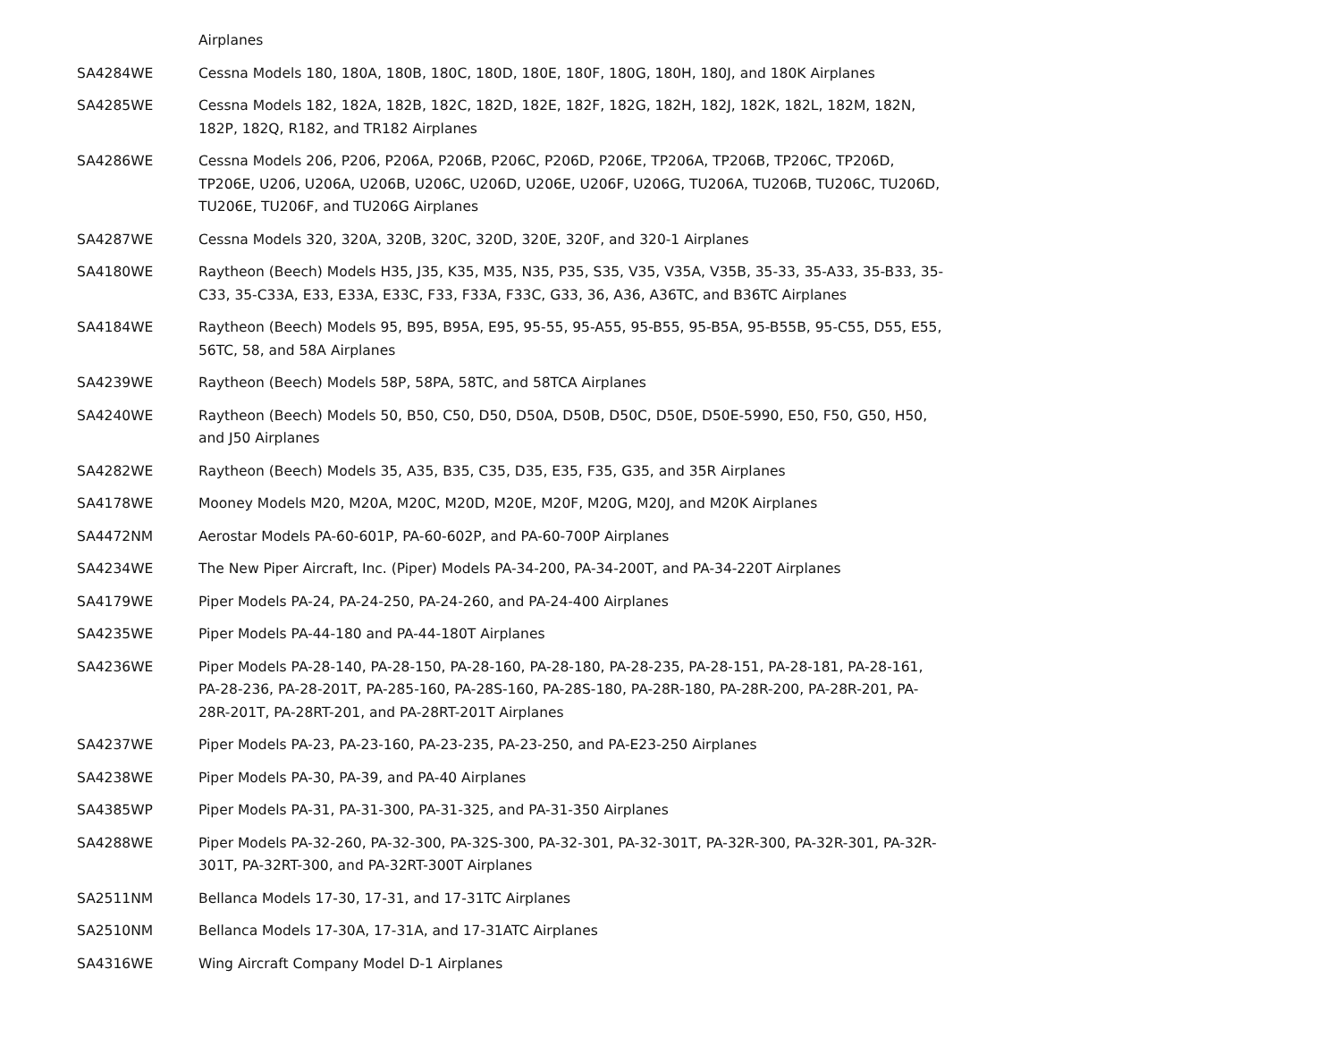| | Airplanes |
| SA4284WE | Cessna Models 180, 180A, 180B, 180C, 180D, 180E, 180F, 180G, 180H, 180J, and 180K Airplanes |
| SA4285WE | Cessna Models 182, 182A, 182B, 182C, 182D, 182E, 182F, 182G, 182H, 182J, 182K, 182L, 182M, 182N, 182P, 182Q, R182, and TR182 Airplanes |
| SA4286WE | Cessna Models 206, P206, P206A, P206B, P206C, P206D, P206E, TP206A, TP206B, TP206C, TP206D, TP206E, U206, U206A, U206B, U206C, U206D, U206E, U206F, U206G, TU206A, TU206B, TU206C, TU206D, TU206E, TU206F, and TU206G Airplanes |
| SA4287WE | Cessna Models 320, 320A, 320B, 320C, 320D, 320E, 320F, and 320-1 Airplanes |
| SA4180WE | Raytheon (Beech) Models H35, J35, K35, M35, N35, P35, S35, V35, V35A, V35B, 35-33, 35-A33, 35-B33, 35-C33, 35-C33A, E33, E33A, E33C, F33, F33A, F33C, G33, 36, A36, A36TC, and B36TC Airplanes |
| SA4184WE | Raytheon (Beech) Models 95, B95, B95A, E95, 95-55, 95-A55, 95-B55, 95-B5A, 95-B55B, 95-C55, D55, E55, 56TC, 58, and 58A Airplanes |
| SA4239WE | Raytheon (Beech) Models 58P, 58PA, 58TC, and 58TCA Airplanes |
| SA4240WE | Raytheon (Beech) Models 50, B50, C50, D50, D50A, D50B, D50C, D50E, D50E-5990, E50, F50, G50, H50, and J50 Airplanes |
| SA4282WE | Raytheon (Beech) Models 35, A35, B35, C35, D35, E35, F35, G35, and 35R Airplanes |
| SA4178WE | Mooney Models M20, M20A, M20C, M20D, M20E, M20F, M20G, M20J, and M20K Airplanes |
| SA4472NM | Aerostar Models PA-60-601P, PA-60-602P, and PA-60-700P Airplanes |
| SA4234WE | The New Piper Aircraft, Inc. (Piper) Models PA-34-200, PA-34-200T, and PA-34-220T Airplanes |
| SA4179WE | Piper Models PA-24, PA-24-250, PA-24-260, and PA-24-400 Airplanes |
| SA4235WE | Piper Models PA-44-180 and PA-44-180T Airplanes |
| SA4236WE | Piper Models PA-28-140, PA-28-150, PA-28-160, PA-28-180, PA-28-235, PA-28-151, PA-28-181, PA-28-161, PA-28-236, PA-28-201T, PA-285-160, PA-28S-160, PA-28S-180, PA-28R-180, PA-28R-200, PA-28R-201, PA-28R-201T, PA-28RT-201, and PA-28RT-201T Airplanes |
| SA4237WE | Piper Models PA-23, PA-23-160, PA-23-235, PA-23-250, and PA-E23-250 Airplanes |
| SA4238WE | Piper Models PA-30, PA-39, and PA-40 Airplanes |
| SA4385WP | Piper Models PA-31, PA-31-300, PA-31-325, and PA-31-350 Airplanes |
| SA4288WE | Piper Models PA-32-260, PA-32-300, PA-32S-300, PA-32-301, PA-32-301T, PA-32R-300, PA-32R-301, PA-32R-301T, PA-32RT-300, and PA-32RT-300T Airplanes |
| SA2511NM | Bellanca Models 17-30, 17-31, and 17-31TC Airplanes |
| SA2510NM | Bellanca Models 17-30A, 17-31A, and 17-31ATC Airplanes |
| SA4316WE | Wing Aircraft Company Model D-1 Airplanes |